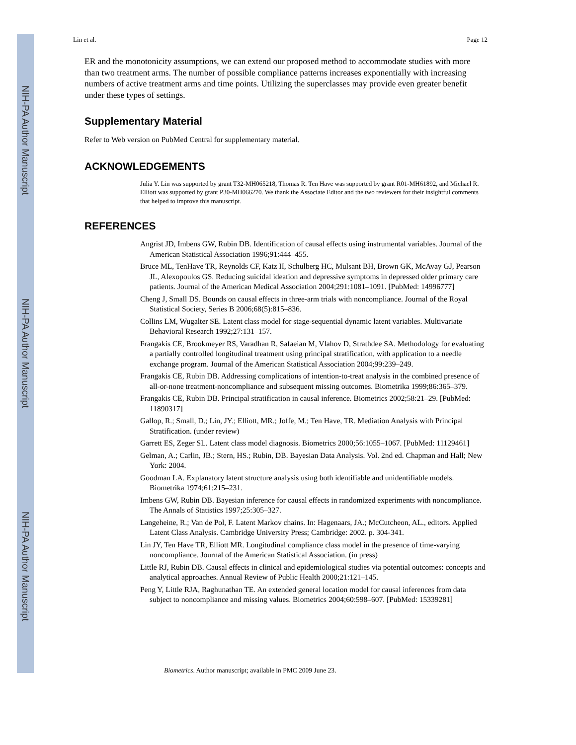NIH-PA Author Manuscript
NIH-PA Author Manuscript
NIH-PA Author Manuscript
Lin et al. Page 12
ER and the monotonicity assumptions, we can extend our proposed method to accommodate studies with more than two treatment arms. The number of possible compliance patterns increases exponentially with increasing numbers of active treatment arms and time points. Utilizing the superclasses may provide even greater benefit under these types of settings.
Supplementary Material
Refer to Web version on PubMed Central for supplementary material.
ACKNOWLEDGEMENTS
Julia Y. Lin was supported by grant T32-MH065218, Thomas R. Ten Have was supported by grant R01-MH61892, and Michael R. Elliott was supported by grant P30-MH066270. We thank the Associate Editor and the two reviewers for their insightful comments that helped to improve this manuscript.
REFERENCES
Angrist JD, Imbens GW, Rubin DB. Identification of causal effects using instrumental variables. Journal of the American Statistical Association 1996;91:444–455.
Bruce ML, TenHave TR, Reynolds CF, Katz II, Schulberg HC, Mulsant BH, Brown GK, McAvay GJ, Pearson JL, Alexopoulos GS. Reducing suicidal ideation and depressive symptoms in depressed older primary care patients. Journal of the American Medical Association 2004;291:1081–1091. [PubMed: 14996777]
Cheng J, Small DS. Bounds on causal effects in three-arm trials with noncompliance. Journal of the Royal Statistical Society, Series B 2006;68(5):815–836.
Collins LM, Wugalter SE. Latent class model for stage-sequential dynamic latent variables. Multivariate Behavioral Research 1992;27:131–157.
Frangakis CE, Brookmeyer RS, Varadhan R, Safaeian M, Vlahov D, Strathdee SA. Methodology for evaluating a partially controlled longitudinal treatment using principal stratification, with application to a needle exchange program. Journal of the American Statistical Association 2004;99:239–249.
Frangakis CE, Rubin DB. Addressing complications of intention-to-treat analysis in the combined presence of all-or-none treatment-noncompliance and subsequent missing outcomes. Biometrika 1999;86:365–379.
Frangakis CE, Rubin DB. Principal stratification in causal inference. Biometrics 2002;58:21–29. [PubMed: 11890317]
Gallop, R.; Small, D.; Lin, JY.; Elliott, MR.; Joffe, M.; Ten Have, TR. Mediation Analysis with Principal Stratification. (under review)
Garrett ES, Zeger SL. Latent class model diagnosis. Biometrics 2000;56:1055–1067. [PubMed: 11129461]
Gelman, A.; Carlin, JB.; Stern, HS.; Rubin, DB. Bayesian Data Analysis. Vol. 2nd ed. Chapman and Hall; New York: 2004.
Goodman LA. Explanatory latent structure analysis using both identifiable and unidentifiable models. Biometrika 1974;61:215–231.
Imbens GW, Rubin DB. Bayesian inference for causal effects in randomized experiments with noncompliance. The Annals of Statistics 1997;25:305–327.
Langeheine, R.; Van de Pol, F. Latent Markov chains. In: Hagenaars, JA.; McCutcheon, AL., editors. Applied Latent Class Analysis. Cambridge University Press; Cambridge: 2002. p. 304-341.
Lin JY, Ten Have TR, Elliott MR. Longitudinal compliance class model in the presence of time-varying noncompliance. Journal of the American Statistical Association. (in press)
Little RJ, Rubin DB. Causal effects in clinical and epidemiological studies via potential outcomes: concepts and analytical approaches. Annual Review of Public Health 2000;21:121–145.
Peng Y, Little RJA, Raghunathan TE. An extended general location model for causal inferences from data subject to noncompliance and missing values. Biometrics 2004;60:598–607. [PubMed: 15339281]
Biometrics. Author manuscript; available in PMC 2009 June 23.